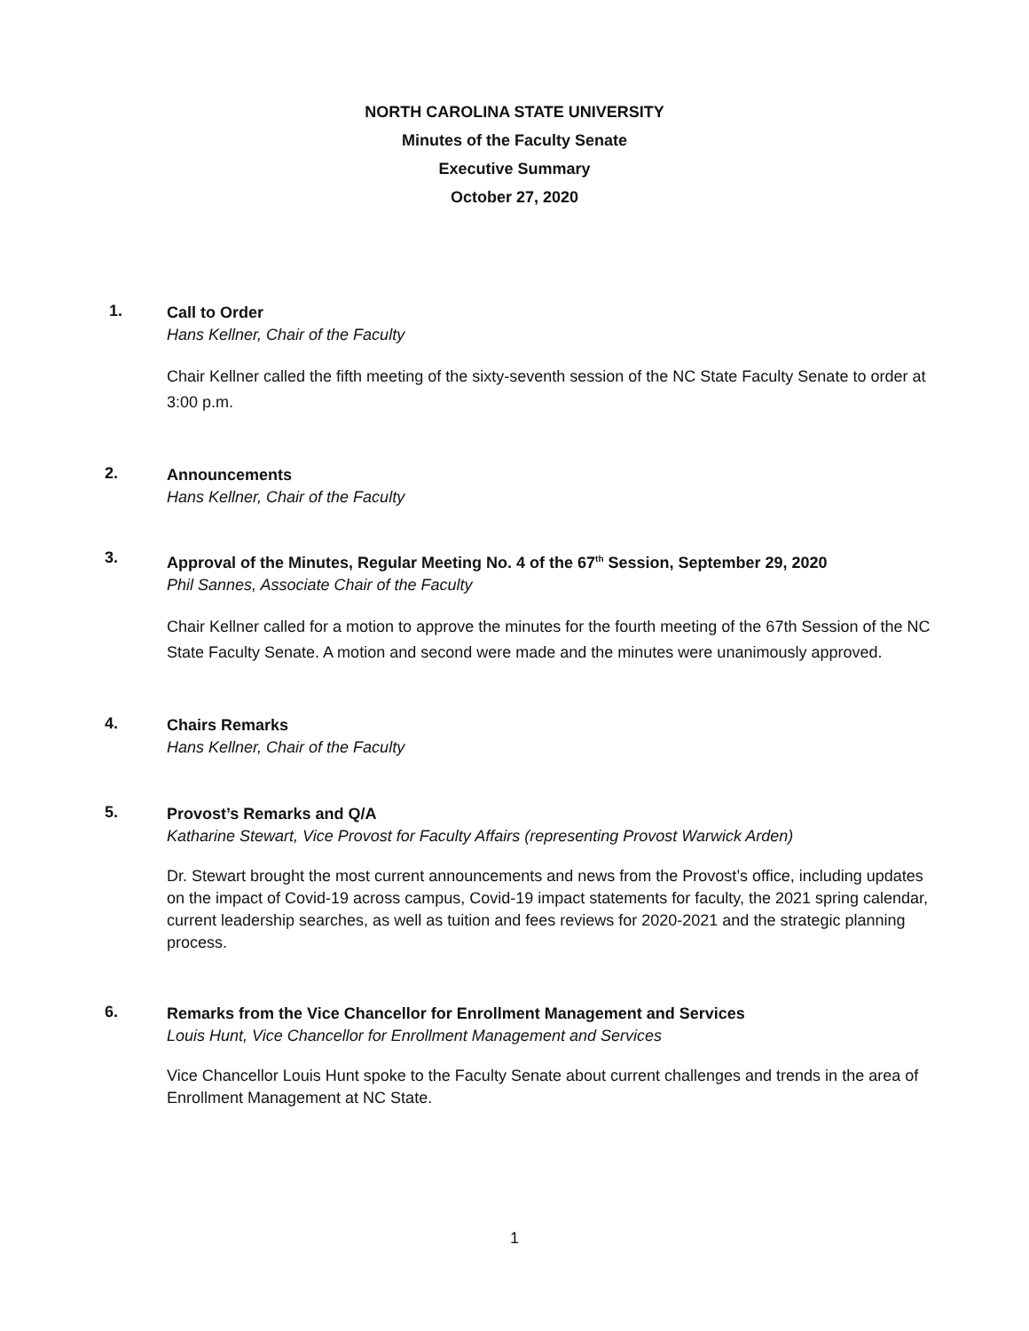NORTH CAROLINA STATE UNIVERSITY
Minutes of the Faculty Senate
Executive Summary
October 27, 2020
1.
Call to Order
Hans Kellner, Chair of the Faculty
Chair Kellner called the fifth meeting of the sixty-seventh session of the NC State Faculty Senate to order at 3:00 p.m.
2.
Announcements
Hans Kellner, Chair of the Faculty
3.
Approval of the Minutes, Regular Meeting No. 4 of the 67<sup>th</sup> Session, September 29, 2020
Phil Sannes, Associate Chair of the Faculty
Chair Kellner called for a motion to approve the minutes for the fourth meeting of the 67th Session of the NC State Faculty Senate. A motion and second were made and the minutes were unanimously approved.
4.
Chairs Remarks
Hans Kellner, Chair of the Faculty
5.
Provost’s Remarks and Q/A
Katharine Stewart, Vice Provost for Faculty Affairs (representing Provost Warwick Arden)
Dr. Stewart brought the most current announcements and news from the Provost’s office, including updates on the impact of Covid-19 across campus, Covid-19 impact statements for faculty, the 2021 spring calendar, current leadership searches, as well as tuition and fees reviews for 2020-2021 and the strategic planning process.
6.
Remarks from the Vice Chancellor for Enrollment Management and Services
Louis Hunt, Vice Chancellor for Enrollment Management and Services
Vice Chancellor Louis Hunt spoke to the Faculty Senate about current challenges and trends in the area of Enrollment Management at NC State.
1